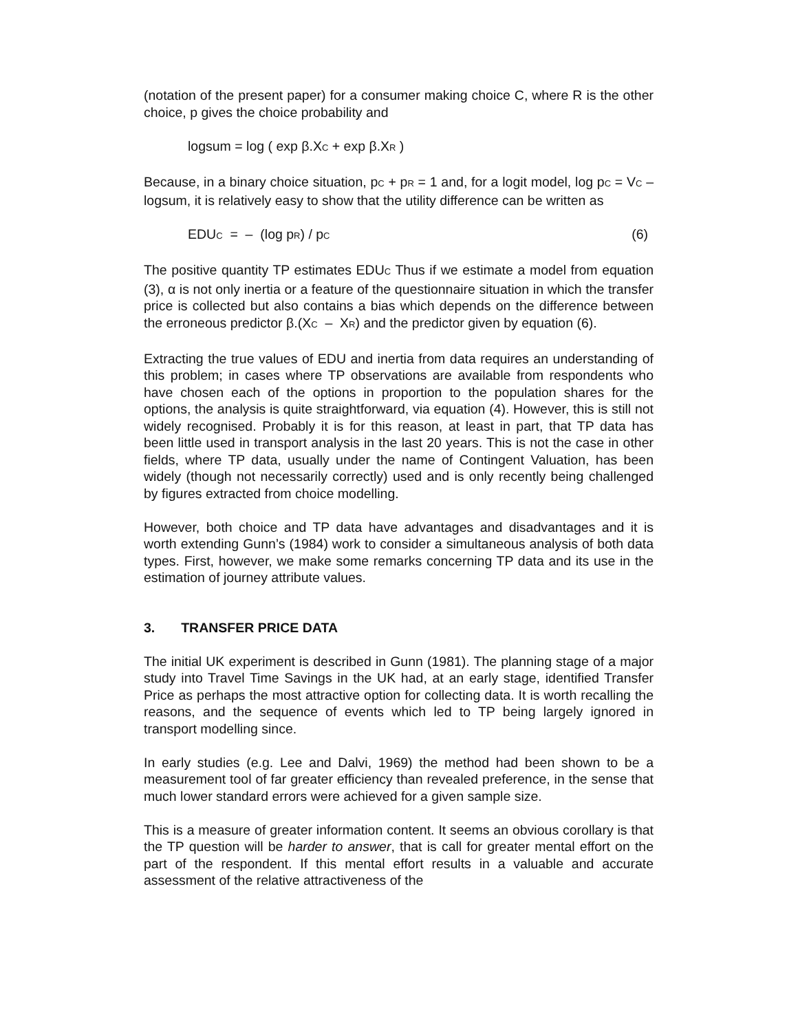(notation of the present paper) for a consumer making choice C, where R is the other choice, p gives the choice probability and
logsum = log ( exp β.X<sub>C</sub> + exp β.X<sub>R</sub> )
Because, in a binary choice situation, p<sub>C</sub> + p<sub>R</sub> = 1 and, for a logit model, log p<sub>C</sub> = V<sub>C</sub> – logsum, it is relatively easy to show that the utility difference can be written as
EDU<sub>C</sub> = – (log p<sub>R</sub>) / p<sub>C</sub> (6)
The positive quantity TP estimates EDU<sub>C</sub> Thus if we estimate a model from equation (3), α is not only inertia or a feature of the questionnaire situation in which the transfer price is collected but also contains a bias which depends on the difference between the erroneous predictor β.(X<sub>C</sub> – X<sub>R</sub>) and the predictor given by equation (6).
Extracting the true values of EDU and inertia from data requires an understanding of this problem; in cases where TP observations are available from respondents who have chosen each of the options in proportion to the population shares for the options, the analysis is quite straightforward, via equation (4). However, this is still not widely recognised. Probably it is for this reason, at least in part, that TP data has been little used in transport analysis in the last 20 years. This is not the case in other fields, where TP data, usually under the name of Contingent Valuation, has been widely (though not necessarily correctly) used and is only recently being challenged by figures extracted from choice modelling.
However, both choice and TP data have advantages and disadvantages and it is worth extending Gunn’s (1984) work to consider a simultaneous analysis of both data types. First, however, we make some remarks concerning TP data and its use in the estimation of journey attribute values.
3. TRANSFER PRICE DATA
The initial UK experiment is described in Gunn (1981). The planning stage of a major study into Travel Time Savings in the UK had, at an early stage, identified Transfer Price as perhaps the most attractive option for collecting data. It is worth recalling the reasons, and the sequence of events which led to TP being largely ignored in transport modelling since.
In early studies (e.g. Lee and Dalvi, 1969) the method had been shown to be a measurement tool of far greater efficiency than revealed preference, in the sense that much lower standard errors were achieved for a given sample size.
This is a measure of greater information content. It seems an obvious corollary is that the TP question will be harder to answer, that is call for greater mental effort on the part of the respondent. If this mental effort results in a valuable and accurate assessment of the relative attractiveness of the